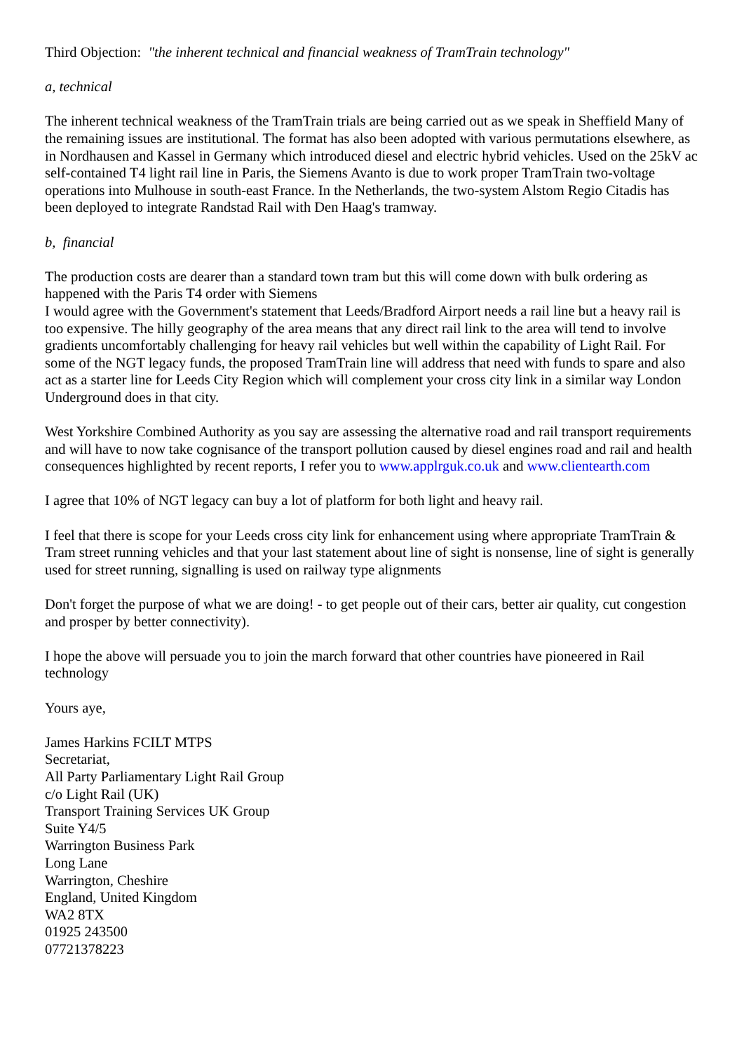Third Objection: "the inherent technical and financial weakness of TramTrain technology"
a, technical
The inherent technical weakness of the TramTrain trials are being carried out as we speak in Sheffield Many of the remaining issues are institutional. The format has also been adopted with various permutations elsewhere, as in Nordhausen and Kassel in Germany which introduced diesel and electric hybrid vehicles. Used on the 25kV ac self-contained T4 light rail line in Paris, the Siemens Avanto is due to work proper TramTrain two-voltage operations into Mulhouse in south-east France. In the Netherlands, the two-system Alstom Regio Citadis has been deployed to integrate Randstad Rail with Den Haag's tramway.
b, financial
The production costs are dearer than a standard town tram but this will come down with bulk ordering as happened with the Paris T4 order with Siemens
I would agree with the Government's statement that Leeds/Bradford Airport needs a rail line but a heavy rail is too expensive. The hilly geography of the area means that any direct rail link to the area will tend to involve gradients uncomfortably challenging for heavy rail vehicles but well within the capability of Light Rail. For some of the NGT legacy funds, the proposed TramTrain line will address that need with funds to spare and also act as a starter line for Leeds City Region which will complement your cross city link in a similar way London Underground does in that city.
West Yorkshire Combined Authority as you say are assessing the alternative road and rail transport requirements and will have to now take cognisance of the transport pollution caused by diesel engines road and rail and health consequences highlighted by recent reports, I refer you to www.applrguk.co.uk and www.clientearth.com
I agree that 10% of NGT legacy can buy a lot of platform for both light and heavy rail.
I feel that there is scope for your Leeds cross city link for enhancement using where appropriate TramTrain & Tram street running vehicles and that your last statement about line of sight is nonsense, line of sight is generally used for street running, signalling is used on railway type alignments
Don't forget the purpose of what we are doing! - to get people out of their cars, better air quality, cut congestion and prosper by better connectivity).
I hope the above will persuade you to join the march forward that other countries have pioneered in Rail technology
Yours aye,
James Harkins FCILT MTPS
Secretariat,
All Party Parliamentary Light Rail Group
c/o Light Rail (UK)
Transport Training Services UK Group
Suite Y4/5
Warrington Business Park
Long Lane
Warrington, Cheshire
England, United Kingdom
WA2 8TX
01925 243500
07721378223